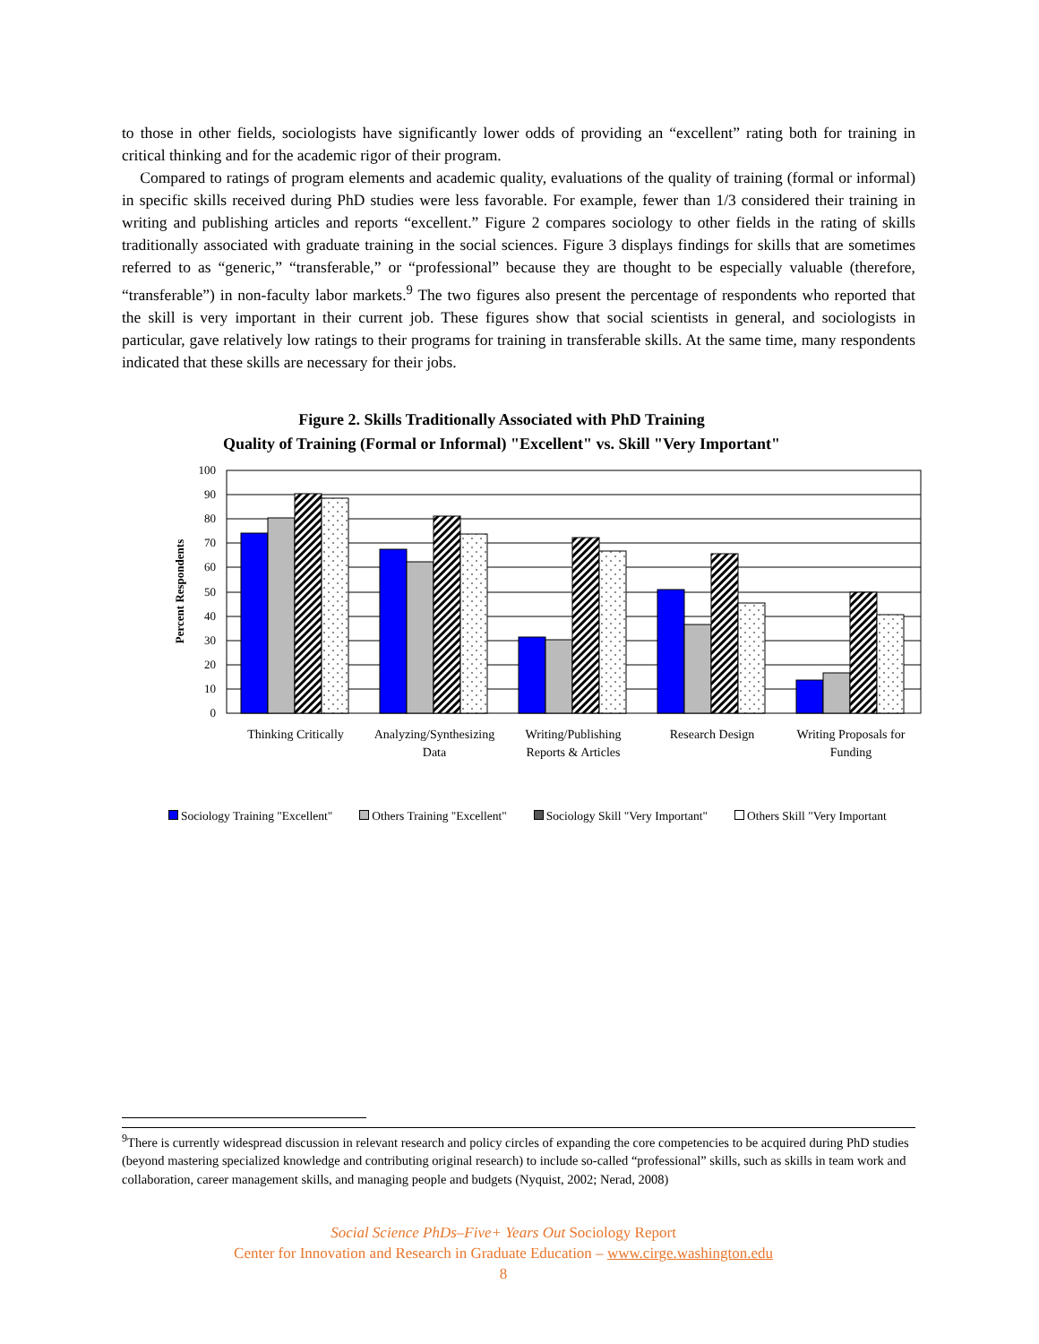to those in other fields, sociologists have significantly lower odds of providing an “excellent” rating both for training in critical thinking and for the academic rigor of their program.
Compared to ratings of program elements and academic quality, evaluations of the quality of training (formal or informal) in specific skills received during PhD studies were less favorable. For example, fewer than 1/3 considered their training in writing and publishing articles and reports “excellent.” Figure 2 compares sociology to other fields in the rating of skills traditionally associated with graduate training in the social sciences. Figure 3 displays findings for skills that are sometimes referred to as “generic,” “transferable,” or “professional” because they are thought to be especially valuable (therefore, “transferable”) in non-faculty labor markets.<sup>9</sup> The two figures also present the percentage of respondents who reported that the skill is very important in their current job. These figures show that social scientists in general, and sociologists in particular, gave relatively low ratings to their programs for training in transferable skills. At the same time, many respondents indicated that these skills are necessary for their jobs.
Figure 2. Skills Traditionally Associated with PhD Training
Quality of Training (Formal or Informal) "Excellent" vs. Skill "Very Important"
100
90
80
70
60
50
40
30
20
10
0
Percent Respondents
Thinking Critically
Analyzing/Synthesizing
Data
Writing/Publishing
Reports & Articles
Research Design
Writing Proposals for
Funding
Sociology Training "Excellent" Others Training "Excellent" Sociology Skill "Very Important" Others Skill "Very Important
<sup>9</sup> There is currently widespread discussion in relevant research and policy circles of expanding the core competencies to be acquired during PhD studies (beyond mastering specialized knowledge and contributing original research) to include so-called “professional” skills, such as skills in team work and collaboration, career management skills, and managing people and budgets (Nyquist, 2002; Nerad, 2008)
Social Science PhDs–Five+ Years Out Sociology Report
Center for Innovation and Research in Graduate Education – www.cirge.washington.edu
8